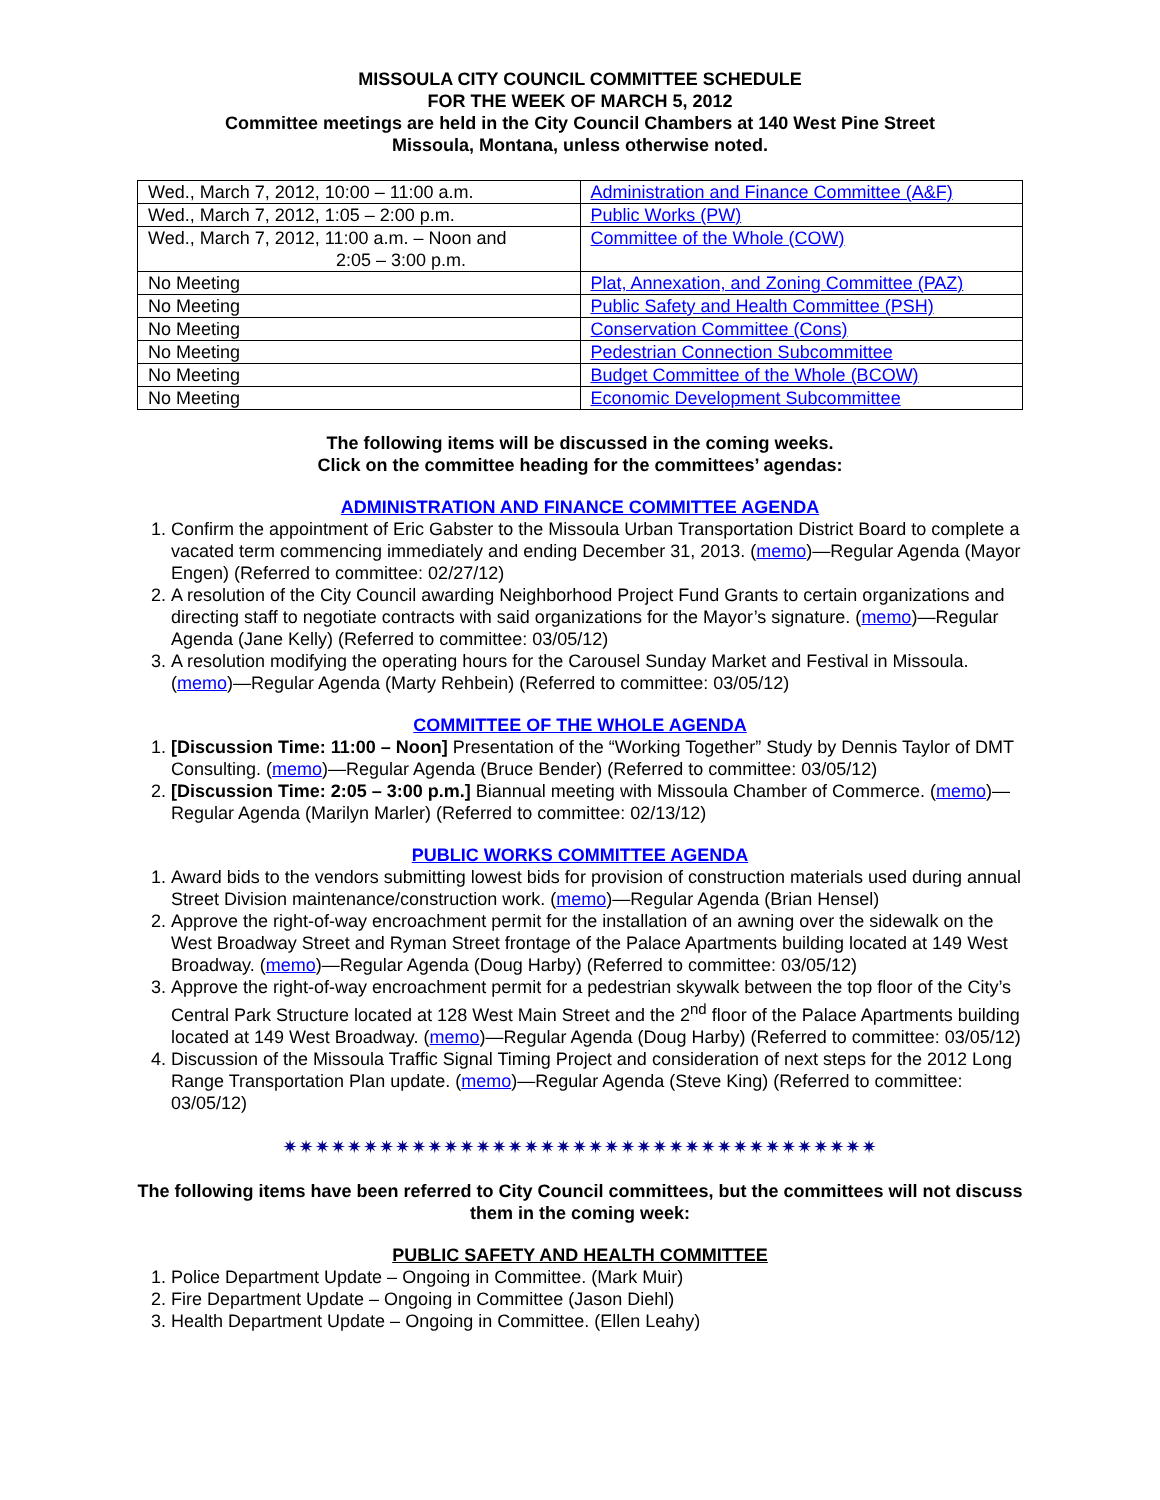MISSOULA CITY COUNCIL COMMITTEE SCHEDULE
FOR THE WEEK OF MARCH 5, 2012
Committee meetings are held in the City Council Chambers at 140 West Pine Street
Missoula, Montana, unless otherwise noted.
| Wed., March 7, 2012, 10:00 – 11:00 a.m. | Administration and Finance Committee (A&F) |
| Wed., March 7, 2012, 1:05 – 2:00 p.m. | Public Works (PW) |
| Wed., March 7, 2012, 11:00 a.m. – Noon and 2:05 – 3:00 p.m. | Committee of the Whole (COW) |
| No Meeting | Plat, Annexation, and Zoning Committee (PAZ) |
| No Meeting | Public Safety and Health Committee (PSH) |
| No Meeting | Conservation Committee (Cons) |
| No Meeting | Pedestrian Connection Subcommittee |
| No Meeting | Budget Committee of the Whole (BCOW) |
| No Meeting | Economic Development Subcommittee |
The following items will be discussed in the coming weeks.
Click on the committee heading for the committees’ agendas:
ADMINISTRATION AND FINANCE COMMITTEE AGENDA
1. Confirm the appointment of Eric Gabster to the Missoula Urban Transportation District Board to complete a vacated term commencing immediately and ending December 31, 2013. (memo)—Regular Agenda (Mayor Engen) (Referred to committee: 02/27/12)
2. A resolution of the City Council awarding Neighborhood Project Fund Grants to certain organizations and directing staff to negotiate contracts with said organizations for the Mayor’s signature. (memo)—Regular Agenda (Jane Kelly) (Referred to committee: 03/05/12)
3. A resolution modifying the operating hours for the Carousel Sunday Market and Festival in Missoula. (memo)—Regular Agenda (Marty Rehbein) (Referred to committee: 03/05/12)
COMMITTEE OF THE WHOLE AGENDA
1. [Discussion Time: 11:00 – Noon] Presentation of the “Working Together” Study by Dennis Taylor of DMT Consulting. (memo)—Regular Agenda (Bruce Bender) (Referred to committee: 03/05/12)
2. [Discussion Time: 2:05 – 3:00 p.m.] Biannual meeting with Missoula Chamber of Commerce. (memo)—Regular Agenda (Marilyn Marler) (Referred to committee: 02/13/12)
PUBLIC WORKS COMMITTEE AGENDA
1. Award bids to the vendors submitting lowest bids for provision of construction materials used during annual Street Division maintenance/construction work. (memo)—Regular Agenda (Brian Hensel)
2. Approve the right-of-way encroachment permit for the installation of an awning over the sidewalk on the West Broadway Street and Ryman Street frontage of the Palace Apartments building located at 149 West Broadway. (memo)—Regular Agenda (Doug Harby) (Referred to committee: 03/05/12)
3. Approve the right-of-way encroachment permit for a pedestrian skywalk between the top floor of the City’s Central Park Structure located at 128 West Main Street and the 2<sup>nd</sup> floor of the Palace Apartments building located at 149 West Broadway. (memo)—Regular Agenda (Doug Harby) (Referred to committee: 03/05/12)
4. Discussion of the Missoula Traffic Signal Timing Project and consideration of next steps for the 2012 Long Range Transportation Plan update. (memo)—Regular Agenda (Steve King) (Referred to committee: 03/05/12)
✷✷✷✷✷✷✷✷✷✷✷✷✷✷✷✷✷✷✷✷✷✷✷✷✷✷✷✷✷✷✷✷✷✷✷✷✷
The following items have been referred to City Council committees, but the committees will not discuss them in the coming week:
PUBLIC SAFETY AND HEALTH COMMITTEE
1. Police Department Update – Ongoing in Committee. (Mark Muir)
2. Fire Department Update – Ongoing in Committee (Jason Diehl)
3. Health Department Update – Ongoing in Committee. (Ellen Leahy)